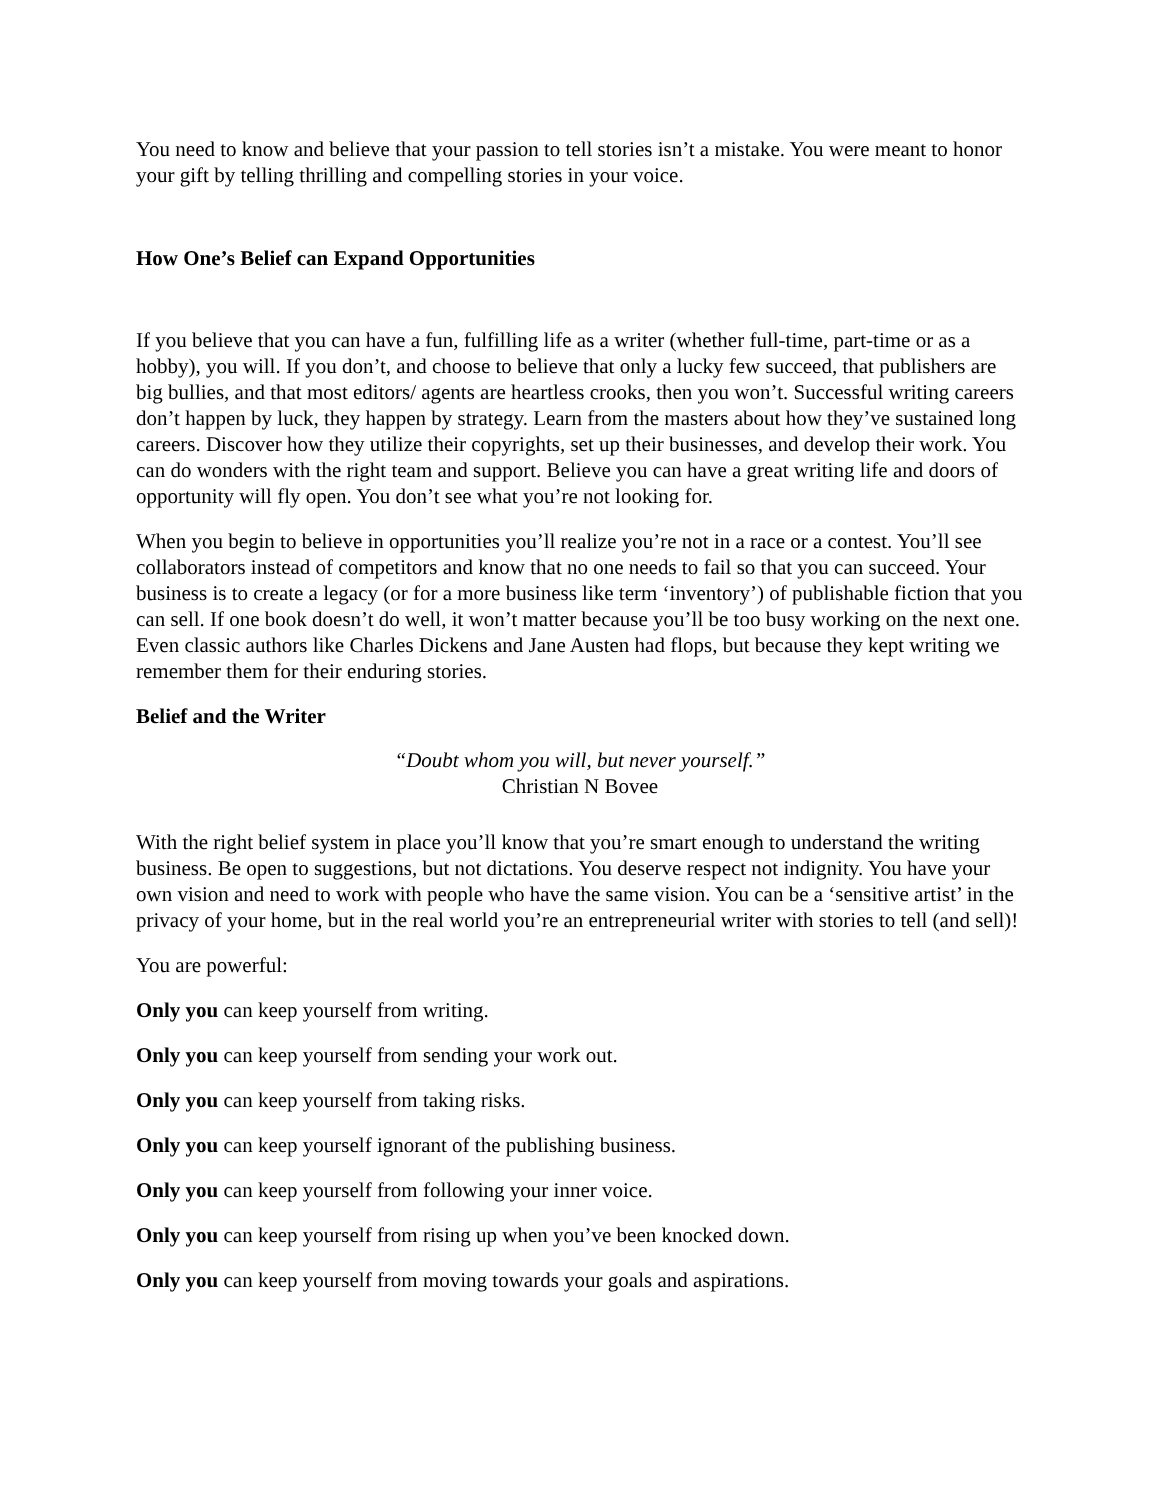You need to know and believe that your passion to tell stories isn’t a mistake. You were meant to honor your gift by telling thrilling and compelling stories in your voice.
How One’s Belief can Expand Opportunities
If you believe that you can have a fun, fulfilling life as a writer (whether full-time, part-time or as a hobby), you will. If you don’t, and choose to believe that only a lucky few succeed, that publishers are big bullies, and that most editors/ agents are heartless crooks, then you won’t. Successful writing careers don’t happen by luck, they happen by strategy. Learn from the masters about how they’ve sustained long careers. Discover how they utilize their copyrights, set up their businesses, and develop their work. You can do wonders with the right team and support. Believe you can have a great writing life and doors of opportunity will fly open. You don’t see what you’re not looking for.
When you begin to believe in opportunities you’ll realize you’re not in a race or a contest. You’ll see collaborators instead of competitors and know that no one needs to fail so that you can succeed. Your business is to create a legacy (or for a more business like term ‘inventory’) of publishable fiction that you can sell. If one book doesn’t do well, it won’t matter because you’ll be too busy working on the next one. Even classic authors like Charles Dickens and Jane Austen had flops, but because they kept writing we remember them for their enduring stories.
Belief and the Writer
“Doubt whom you will, but never yourself.”
Christian N Bovee
With the right belief system in place you’ll know that you’re smart enough to understand the writing business. Be open to suggestions, but not dictations. You deserve respect not indignity. You have your own vision and need to work with people who have the same vision. You can be a ‘sensitive artist’ in the privacy of your home, but in the real world you’re an entrepreneurial writer with stories to tell (and sell)!
You are powerful:
Only you can keep yourself from writing.
Only you can keep yourself from sending your work out.
Only you can keep yourself from taking risks.
Only you can keep yourself ignorant of the publishing business.
Only you can keep yourself from following your inner voice.
Only you can keep yourself from rising up when you’ve been knocked down.
Only you can keep yourself from moving towards your goals and aspirations.